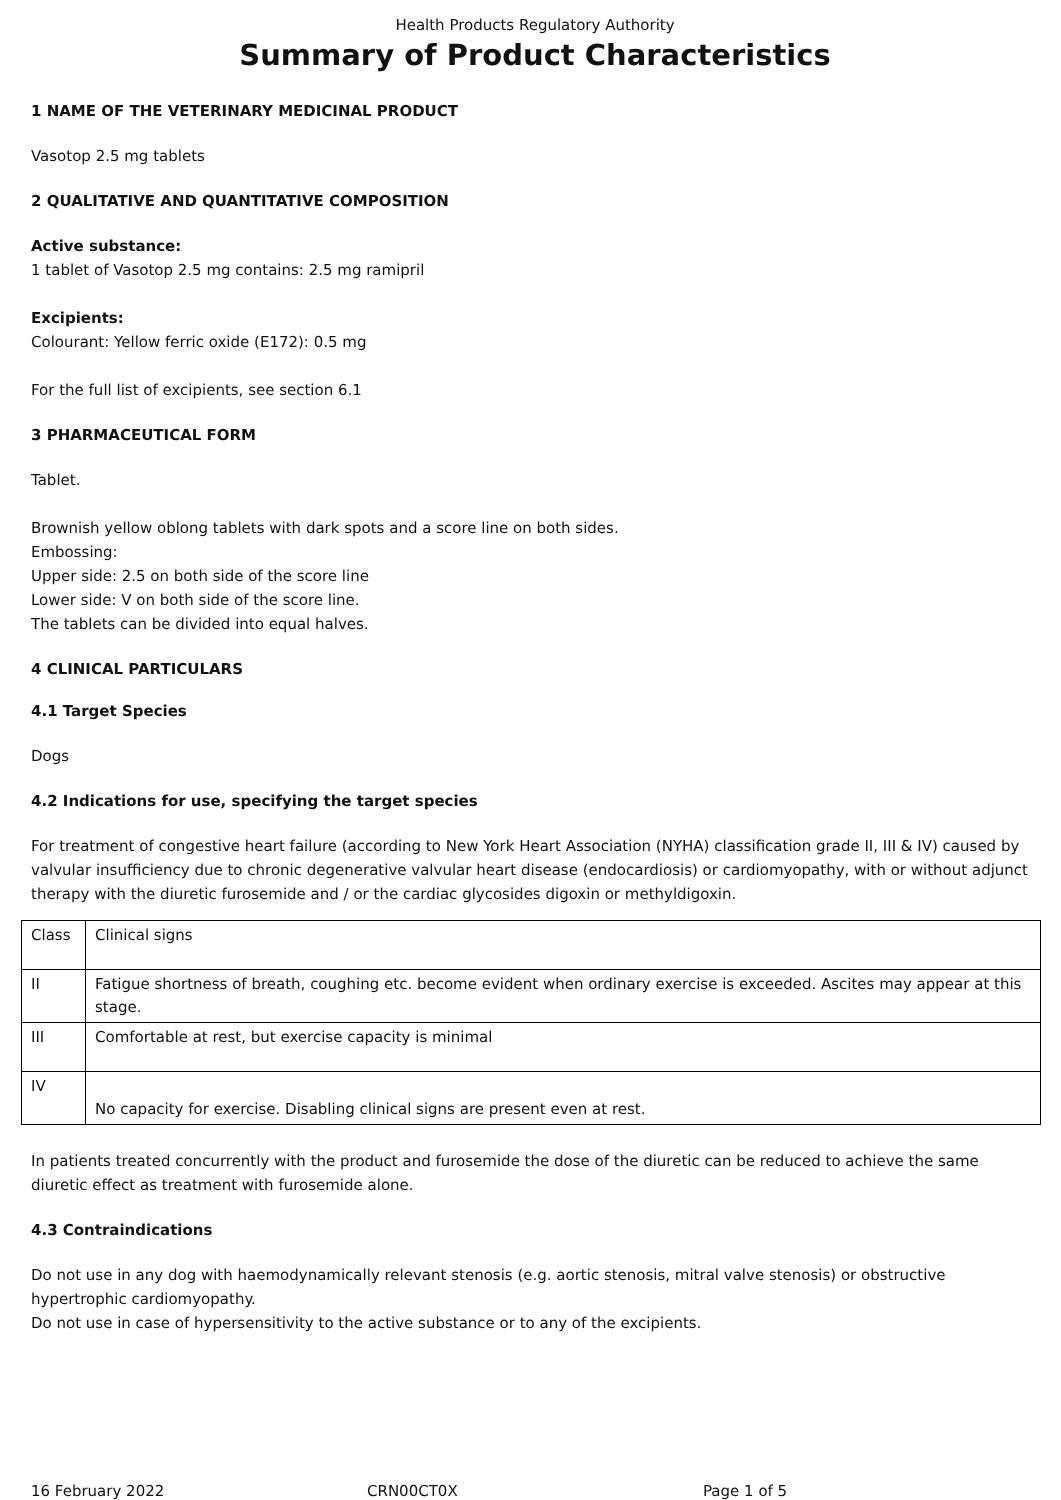Health Products Regulatory Authority
Summary of Product Characteristics
1 NAME OF THE VETERINARY MEDICINAL PRODUCT
Vasotop 2.5 mg tablets
2 QUALITATIVE AND QUANTITATIVE COMPOSITION
Active substance:
1 tablet of Vasotop 2.5 mg contains: 2.5 mg ramipril
Excipients:
Colourant: Yellow ferric oxide (E172): 0.5 mg
For the full list of excipients, see section 6.1
3 PHARMACEUTICAL FORM
Tablet.
Brownish yellow oblong tablets with dark spots and a score line on both sides.
Embossing:
Upper side: 2.5 on both side of the score line
Lower side: V on both side of the score line.
The tablets can be divided into equal halves.
4 CLINICAL PARTICULARS
4.1 Target Species
Dogs
4.2 Indications for use, specifying the target species
For treatment of congestive heart failure (according to New York Heart Association (NYHA) classification grade II, III & IV) caused by valvular insufficiency due to chronic degenerative valvular heart disease (endocardiosis) or cardiomyopathy, with or without adjunct therapy with the diuretic furosemide and / or the cardiac glycosides digoxin or methyldigoxin.
| Class | Clinical signs |
| II | Fatigue shortness of breath, coughing etc. become evident when ordinary exercise is exceeded. Ascites may appear at this stage. |
| III | Comfortable at rest, but exercise capacity is minimal |
| IV | No capacity for exercise. Disabling clinical signs are present even at rest. |
In patients treated concurrently with the product and furosemide the dose of the diuretic can be reduced to achieve the same diuretic effect as treatment with furosemide alone.
4.3 Contraindications
Do not use in any dog with haemodynamically relevant stenosis (e.g. aortic stenosis, mitral valve stenosis) or obstructive hypertrophic cardiomyopathy.
Do not use in case of hypersensitivity to the active substance or to any of the excipients.
16 February 2022 CRN00CT0X Page 1 of 5